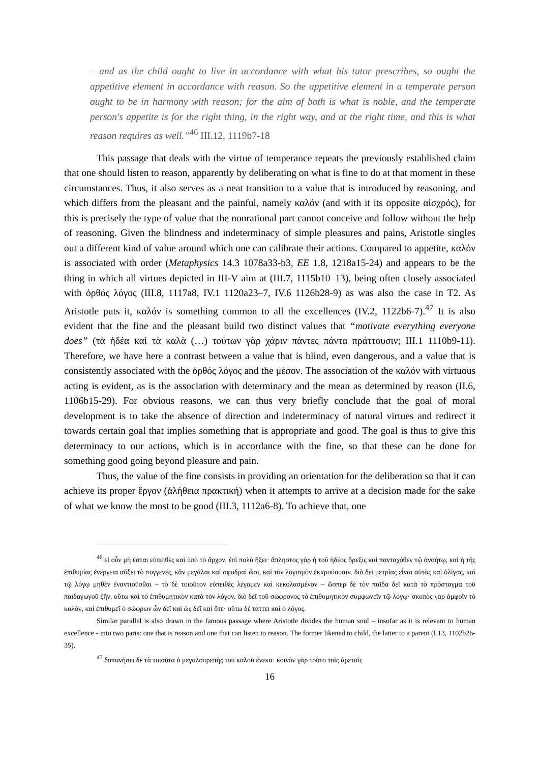– and as the child ought to live in accordance with what his tutor prescribes, so ought the appetitive element in accordance with reason. So the appetitive element in a temperate person ought to be in harmony with reason; for the aim of both is what is noble, and the temperate person's appetite is for the right thing, in the right way, and at the right time, and this is what reason requires as well.”<sup>46</sup> III.12, 1119b7-18
This passage that deals with the virtue of temperance repeats the previously established claim that one should listen to reason, apparently by deliberating on what is fine to do at that moment in these circumstances. Thus, it also serves as a neat transition to a value that is introduced by reasoning, and which differs from the pleasant and the painful, namely καλόν (and with it its opposite αἰσχρός), for this is precisely the type of value that the nonrational part cannot conceive and follow without the help of reasoning. Given the blindness and indeterminacy of simple pleasures and pains, Aristotle singles out a different kind of value around which one can calibrate their actions. Compared to appetite, καλόν is associated with order (Metaphysics 14.3 1078a33-b3, EE 1.8, 1218a15-24) and appears to be the thing in which all virtues depicted in III-V aim at (III.7, 1115b10–13), being often closely associated with ὀρθός λόγος (III.8, 1117a8, IV.1 1120a23–7, IV.6 1126b28-9) as was also the case in T2. As Aristotle puts it, καλόν is something common to all the excellences (IV.2, 1122b6-7).<sup>47</sup> It is also evident that the fine and the pleasant build two distinct values that “motivate everything everyone does” (τὰ ἡδέα καὶ τὰ καλὰ (…) τούτων γὰρ χάριν πάντες πάντα πράττουσιν; III.1 1110b9-11). Therefore, we have here a contrast between a value that is blind, even dangerous, and a value that is consistently associated with the ὀρθός λόγος and the μέσον. The association of the καλόν with virtuous acting is evident, as is the association with determinacy and the mean as determined by reason (II.6, 1106b15-29). For obvious reasons, we can thus very briefly conclude that the goal of moral development is to take the absence of direction and indeterminacy of natural virtues and redirect it towards certain goal that implies something that is appropriate and good. The goal is thus to give this determinacy to our actions, which is in accordance with the fine, so that these can be done for something good going beyond pleasure and pain.
Thus, the value of the fine consists in providing an orientation for the deliberation so that it can achieve its proper ἔργον (ἀλήθεια πρακτική) when it attempts to arrive at a decision made for the sake of what we know the most to be good (III.3, 1112a6-8). To achieve that, one
<sup>46</sup> εἰ οὖν μὴ ἔσται εὐπειθὲς καὶ ὑπὸ τὸ ἄρχον, ἐπὶ πολὺ ἥξει· ἄπληστος γὰρ ἡ τοῦ ἡδέος ὄρεξις καὶ πανταχόθεν τῷ ἀνοήτῳ, καὶ ἡ τῆς ἐπιθυμίας ἐνέργεια αὔξει τὸ συγγενές, κἂν μεγάλαι καὶ σφοδραὶ ὦσι, καὶ τὸν λογισμὸν ἐκκρούουσιν. διὸ δεῖ μετρίας εἶναι αὐτὰς καὶ ὀλίγας, καὶ τῷ λόγῳ μηθὲν ἐναντιοῦσθαι – τὸ δὲ τοιοῦτον εὐπειθὲς λέγομεν καὶ κεκολασμένον – ὥσπερ δὲ τὸν παῖδα δεῖ κατὰ τὸ πρόσταγμα τοῦ παιδαγωγοῦ ζῆν, οὕτω καὶ τὸ ἐπιθυμητικὸν κατὰ τὸν λόγον. διὸ δεῖ τοῦ σώφρονος τὸ ἐπιθυμητικὸν συμφωνεῖν τῷ λόγῳ· σκοπὸς γὰρ ἀμφοῖν τὸ καλόν, καὶ ἐπιθυμεῖ ὁ σώφρων ὧν δεῖ καὶ ὡς δεῖ καὶ ὅτε· οὕτω δὲ τάττει καὶ ὁ λόγος.
Similar parallel is also drawn in the famous passage where Aristotle divides the human soul – insofar as it is relevant to human excellence - into two parts: one that is reason and one that can listen to reason. The former likened to child, the latter to a parent (I.13, 1102b26-35).
<sup>47</sup> δαπανήσει δὲ τὰ τοιαῦτα ὁ μεγαλοπρεπὴς τοῦ καλοῦ ἕνεκα· κοινὸν γὰρ τοῦτο ταῖς ἀρεταῖς
16